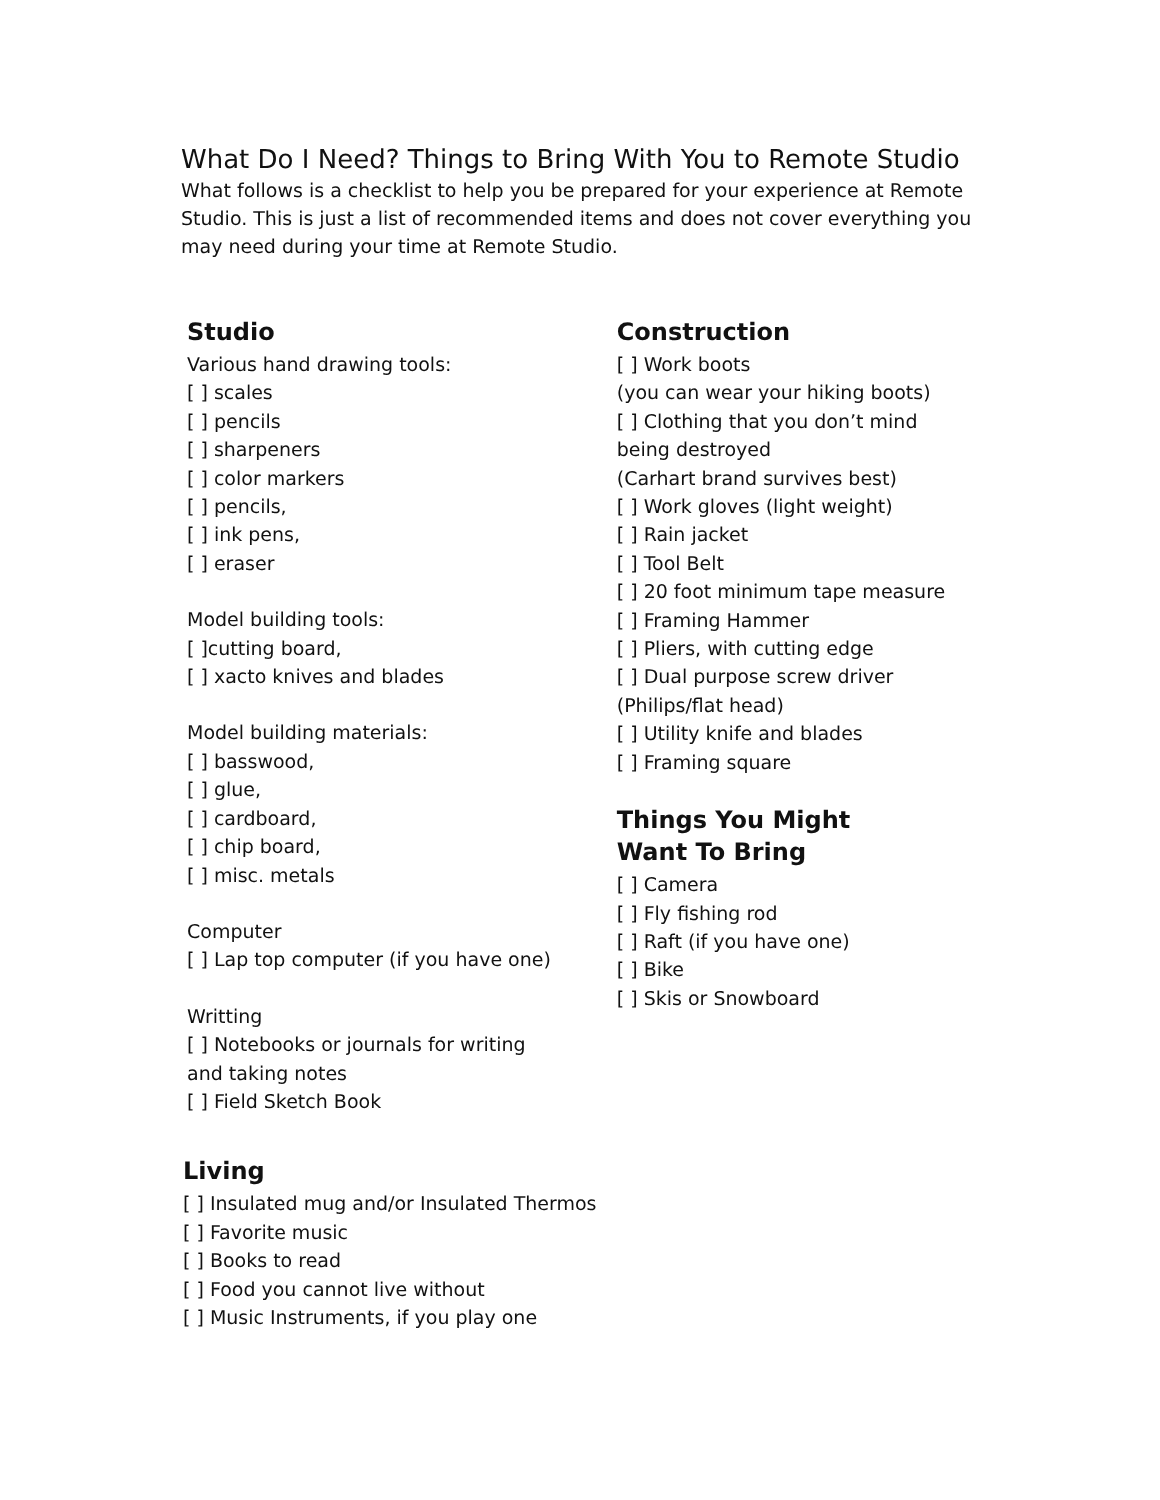What Do I Need? Things to Bring With You to Remote Studio
What follows is a checklist to help you be prepared for your experience at Remote Studio. This is just a list of recommended items and does not cover everything you may need during your time at Remote Studio.
Studio
Various hand drawing tools:
[ ] scales
[ ] pencils
[ ] sharpeners
[ ] color markers
[ ] pencils,
[ ] ink pens,
[ ] eraser
Model building tools:
[ ]cutting board,
[ ] xacto knives and blades
Model building materials:
[ ] basswood,
[ ] glue,
[ ] cardboard,
[ ] chip board,
[ ] misc. metals
Computer
[ ] Lap top computer (if you have one)
Writting
[ ] Notebooks or journals for writing
and taking notes
[ ] Field Sketch Book
Living
[ ] Insulated mug and/or Insulated Thermos
[ ] Favorite music
[ ] Books to read
[ ] Food you cannot live without
[ ] Music Instruments, if you play one
Construction
[ ] Work boots
(you can wear your hiking boots)
[ ] Clothing that you don’t mind
being destroyed
(Carhart brand survives best)
[ ] Work gloves (light weight)
[ ] Rain jacket
[ ] Tool Belt
[ ] 20 foot minimum tape measure
[ ] Framing Hammer
[ ] Pliers, with cutting edge
[ ] Dual purpose screw driver
(Philips/flat head)
[ ] Utility knife and blades
[ ] Framing square
Things You Might
Want To Bring
[ ] Camera
[ ] Fly fishing rod
[ ] Raft (if you have one)
[ ] Bike
[ ] Skis or Snowboard